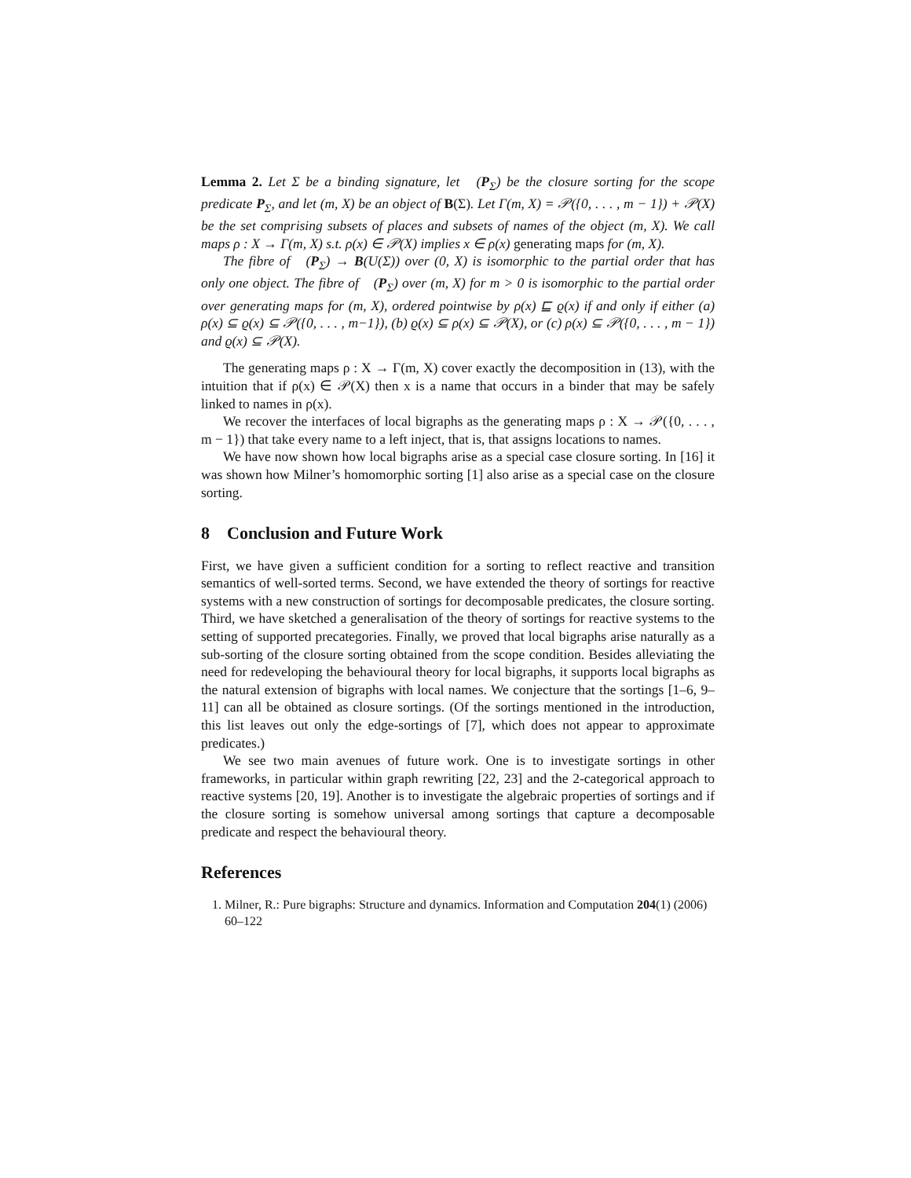Lemma 2. Let Σ be a binding signature, let 𝔆(P<sub>Σ</sub>) be the closure sorting for the scope predicate P<sub>Σ</sub>, and let (m, X) be an object of B(Σ). Let Γ(m, X) = 𝒫({0, . . . , m − 1}) + 𝒫(X) be the set comprising subsets of places and subsets of names of the object (m, X). We call maps ρ : X → Γ(m, X) s.t. ρ(x) ∈ 𝒫(X) implies x ∈ ρ(x) generating maps for (m, X).
The fibre of 𝔆(P<sub>Σ</sub>) → B(U(Σ)) over (0, X) is isomorphic to the partial order that has only one object. The fibre of 𝔆(P<sub>Σ</sub>) over (m, X) for m > 0 is isomorphic to the partial order over generating maps for (m, X), ordered pointwise by ρ(x) ⊑ ϱ(x) if and only if either (a) ρ(x) ⊆ ϱ(x) ⊆ 𝒫({0, . . . , m−1}), (b) ϱ(x) ⊆ ρ(x) ⊆ 𝒫(X), or (c) ρ(x) ⊆ 𝒫({0, . . . , m − 1}) and ϱ(x) ⊆ 𝒫(X).
The generating maps ρ : X → Γ(m, X) cover exactly the decomposition in (13), with the intuition that if ρ(x) ∈ 𝒫(X) then x is a name that occurs in a binder that may be safely linked to names in ρ(x).
We recover the interfaces of local bigraphs as the generating maps ρ : X → 𝒫({0, . . . , m − 1}) that take every name to a left inject, that is, that assigns locations to names.
We have now shown how local bigraphs arise as a special case closure sorting. In [16] it was shown how Milner’s homomorphic sorting [1] also arise as a special case on the closure sorting.
8 Conclusion and Future Work
First, we have given a sufficient condition for a sorting to reflect reactive and transition semantics of well-sorted terms. Second, we have extended the theory of sortings for reactive systems with a new construction of sortings for decomposable predicates, the closure sorting. Third, we have sketched a generalisation of the theory of sortings for reactive systems to the setting of supported precategories. Finally, we proved that local bigraphs arise naturally as a sub-sorting of the closure sorting obtained from the scope condition. Besides alleviating the need for redeveloping the behavioural theory for local bigraphs, it supports local bigraphs as the natural extension of bigraphs with local names. We conjecture that the sortings [1–6, 9–11] can all be obtained as closure sortings. (Of the sortings mentioned in the introduction, this list leaves out only the edge-sortings of [7], which does not appear to approximate predicates.)
We see two main avenues of future work. One is to investigate sortings in other frameworks, in particular within graph rewriting [22, 23] and the 2-categorical approach to reactive systems [20, 19]. Another is to investigate the algebraic properties of sortings and if the closure sorting is somehow universal among sortings that capture a decomposable predicate and respect the behavioural theory.
References
1. Milner, R.: Pure bigraphs: Structure and dynamics. Information and Computation 204(1) (2006) 60–122